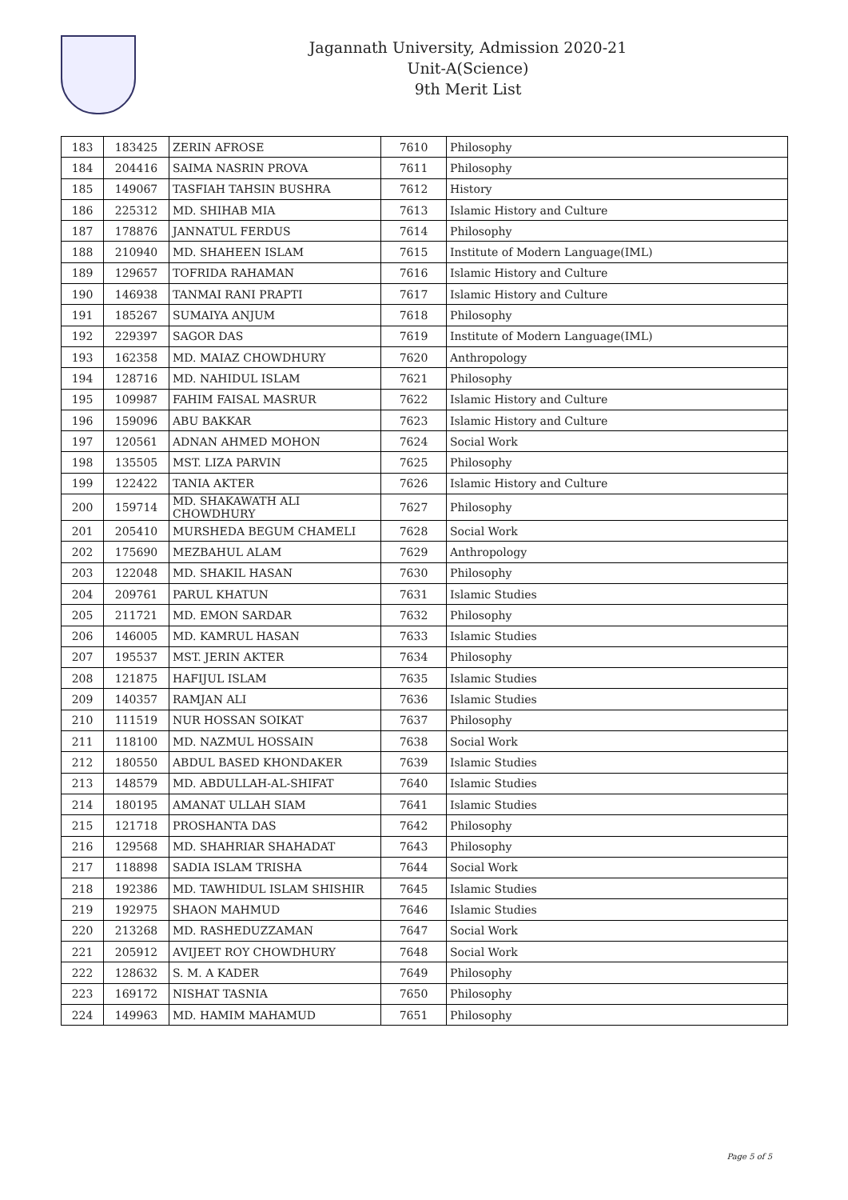Jagannath University, Admission 2020-21
Unit-A(Science)
9th Merit List
| 183 | 183425 | ZERIN AFROSE | 7610 | Philosophy |
| 184 | 204416 | SAIMA NASRIN PROVA | 7611 | Philosophy |
| 185 | 149067 | TASFIAH TAHSIN BUSHRA | 7612 | History |
| 186 | 225312 | MD. SHIHAB MIA | 7613 | Islamic History and Culture |
| 187 | 178876 | JANNATUL FERDUS | 7614 | Philosophy |
| 188 | 210940 | MD. SHAHEEN ISLAM | 7615 | Institute of Modern Language(IML) |
| 189 | 129657 | TOFRIDA RAHAMAN | 7616 | Islamic History and Culture |
| 190 | 146938 | TANMAI RANI PRAPTI | 7617 | Islamic History and Culture |
| 191 | 185267 | SUMAIYA ANJUM | 7618 | Philosophy |
| 192 | 229397 | SAGOR DAS | 7619 | Institute of Modern Language(IML) |
| 193 | 162358 | MD. MAIAZ CHOWDHURY | 7620 | Anthropology |
| 194 | 128716 | MD. NAHIDUL ISLAM | 7621 | Philosophy |
| 195 | 109987 | FAHIM FAISAL MASRUR | 7622 | Islamic History and Culture |
| 196 | 159096 | ABU BAKKAR | 7623 | Islamic History and Culture |
| 197 | 120561 | ADNAN AHMED MOHON | 7624 | Social Work |
| 198 | 135505 | MST. LIZA PARVIN | 7625 | Philosophy |
| 199 | 122422 | TANIA AKTER | 7626 | Islamic History and Culture |
| 200 | 159714 | MD. SHAKAWATH ALI CHOWDHURY | 7627 | Philosophy |
| 201 | 205410 | MURSHEDA BEGUM CHAMELI | 7628 | Social Work |
| 202 | 175690 | MEZBAHUL ALAM | 7629 | Anthropology |
| 203 | 122048 | MD. SHAKIL HASAN | 7630 | Philosophy |
| 204 | 209761 | PARUL KHATUN | 7631 | Islamic Studies |
| 205 | 211721 | MD. EMON SARDAR | 7632 | Philosophy |
| 206 | 146005 | MD. KAMRUL HASAN | 7633 | Islamic Studies |
| 207 | 195537 | MST. JERIN AKTER | 7634 | Philosophy |
| 208 | 121875 | HAFIJUL ISLAM | 7635 | Islamic Studies |
| 209 | 140357 | RAMJAN ALI | 7636 | Islamic Studies |
| 210 | 111519 | NUR HOSSAN SOIKAT | 7637 | Philosophy |
| 211 | 118100 | MD. NAZMUL HOSSAIN | 7638 | Social Work |
| 212 | 180550 | ABDUL BASED KHONDAKER | 7639 | Islamic Studies |
| 213 | 148579 | MD. ABDULLAH-AL-SHIFAT | 7640 | Islamic Studies |
| 214 | 180195 | AMANAT ULLAH SIAM | 7641 | Islamic Studies |
| 215 | 121718 | PROSHANTA DAS | 7642 | Philosophy |
| 216 | 129568 | MD. SHAHRIAR SHAHADAT | 7643 | Philosophy |
| 217 | 118898 | SADIA ISLAM TRISHA | 7644 | Social Work |
| 218 | 192386 | MD. TAWHIDUL ISLAM SHISHIR | 7645 | Islamic Studies |
| 219 | 192975 | SHAON MAHMUD | 7646 | Islamic Studies |
| 220 | 213268 | MD. RASHEDUZZAMAN | 7647 | Social Work |
| 221 | 205912 | AVIJEET ROY CHOWDHURY | 7648 | Social Work |
| 222 | 128632 | S. M. A KADER | 7649 | Philosophy |
| 223 | 169172 | NISHAT TASNIA | 7650 | Philosophy |
| 224 | 149963 | MD. HAMIM MAHAMUD | 7651 | Philosophy |
Page 5 of 5